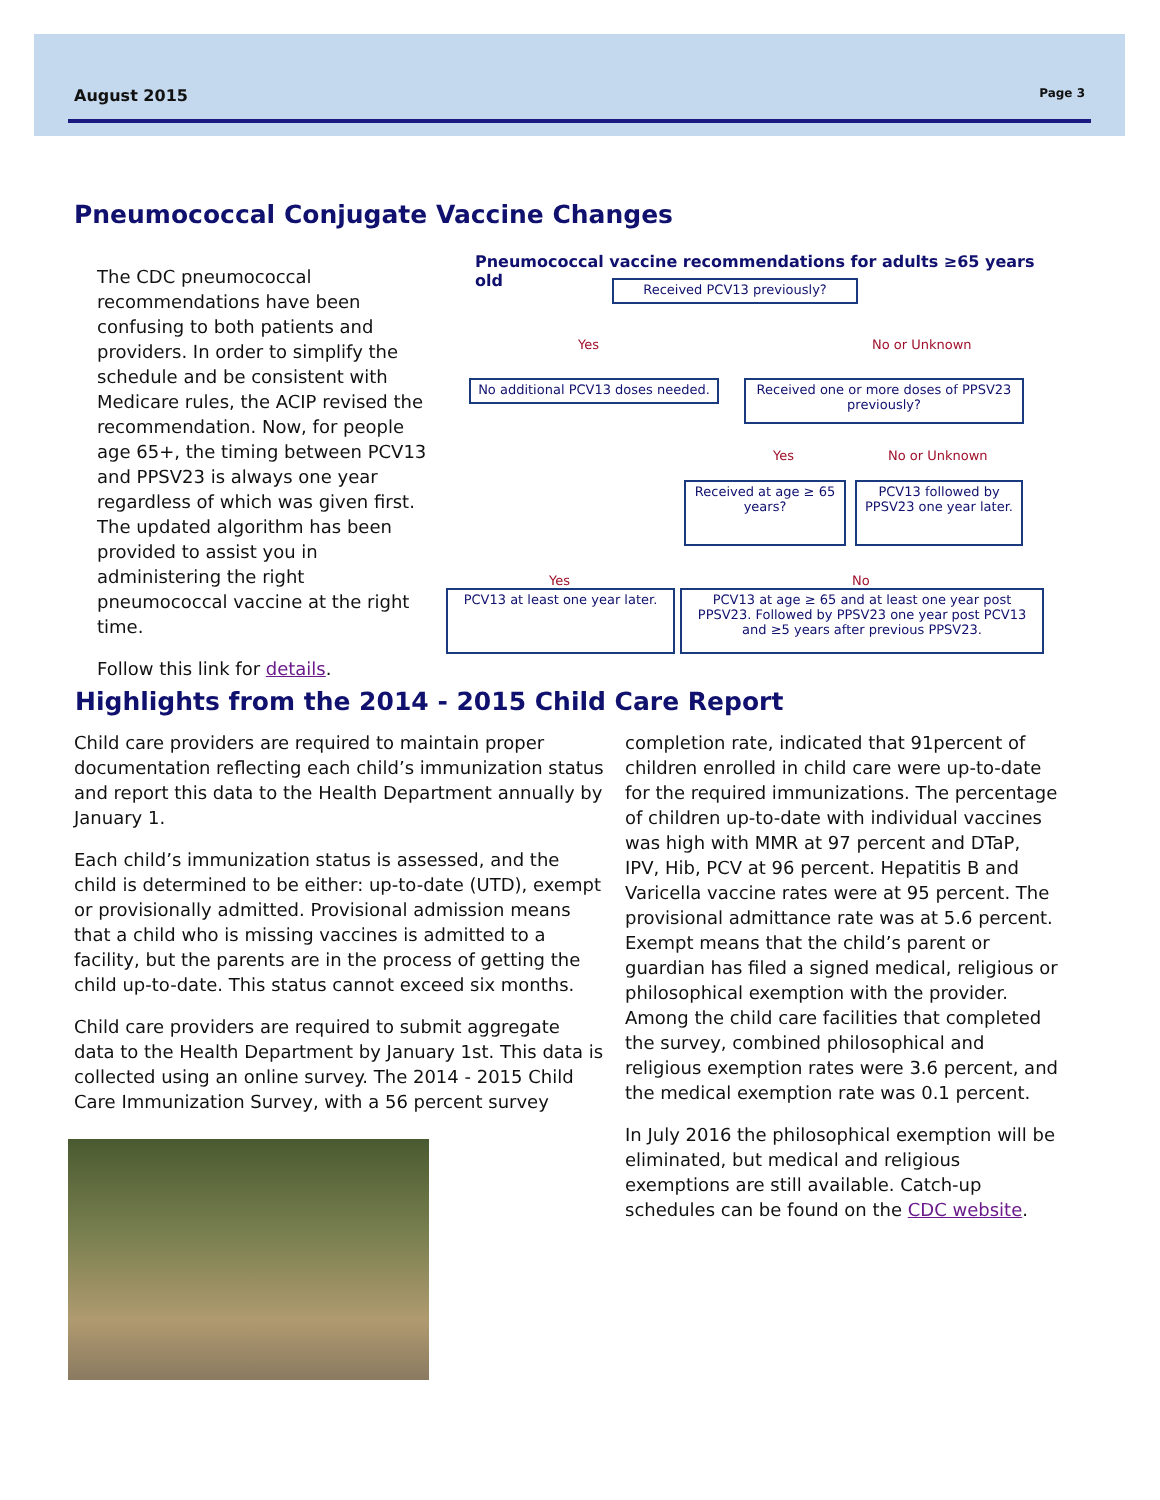August 2015 Page 3
Pneumococcal Conjugate Vaccine Changes
The CDC pneumococcal recommendations have been confusing to both patients and providers. In order to simplify the schedule and be consistent with Medicare rules, the ACIP revised the recommendation. Now, for people age 65+, the timing between PCV13 and PPSV23 is always one year regardless of which was given first. The updated algorithm has been provided to assist you in administering the right pneumococcal vaccine at the right time.
Follow this link for details.
Pneumococcal vaccine recommendations for adults ≥65 years old
Received PCV13 previously?
Yes No or Unknown
No additional PCV13 doses needed.
Received one or more doses of PPSV23 previously?
Yes No or Unknown
Received at age ≥ 65 years?
PCV13 followed by PPSV23 one year later.
Yes No
PCV13 at least one year later.
PCV13 at age ≥ 65 and at least one year post PPSV23. Followed by PPSV23 one year post PCV13 and ≥5 years after previous PPSV23.
Highlights from the 2014 - 2015 Child Care Report
Child care providers are required to maintain proper documentation reflecting each child’s immunization status and report this data to the Health Department annually by January 1.
Each child’s immunization status is assessed, and the child is determined to be either: up-to-date (UTD), exempt or provisionally admitted. Provisional admission means that a child who is missing vaccines is admitted to a facility, but the parents are in the process of getting the child up-to-date. This status cannot exceed six months.
Child care providers are required to submit aggregate data to the Health Department by January 1st. This data is collected using an online survey. The 2014 - 2015 Child Care Immunization Survey, with a 56 percent survey
completion rate, indicated that 91percent of children enrolled in child care were up-to-date for the required immunizations. The percentage of children up-to-date with individual vaccines was high with MMR at 97 percent and DTaP, IPV, Hib, PCV at 96 percent. Hepatitis B and Varicella vaccine rates were at 95 percent. The provisional admittance rate was at 5.6 percent. Exempt means that the child’s parent or guardian has filed a signed medical, religious or philosophical exemption with the provider. Among the child care facilities that completed the survey, combined philosophical and religious exemption rates were 3.6 percent, and the medical exemption rate was 0.1 percent.
In July 2016 the philosophical exemption will be eliminated, but medical and religious exemptions are still available. Catch-up schedules can be found on the CDC website.